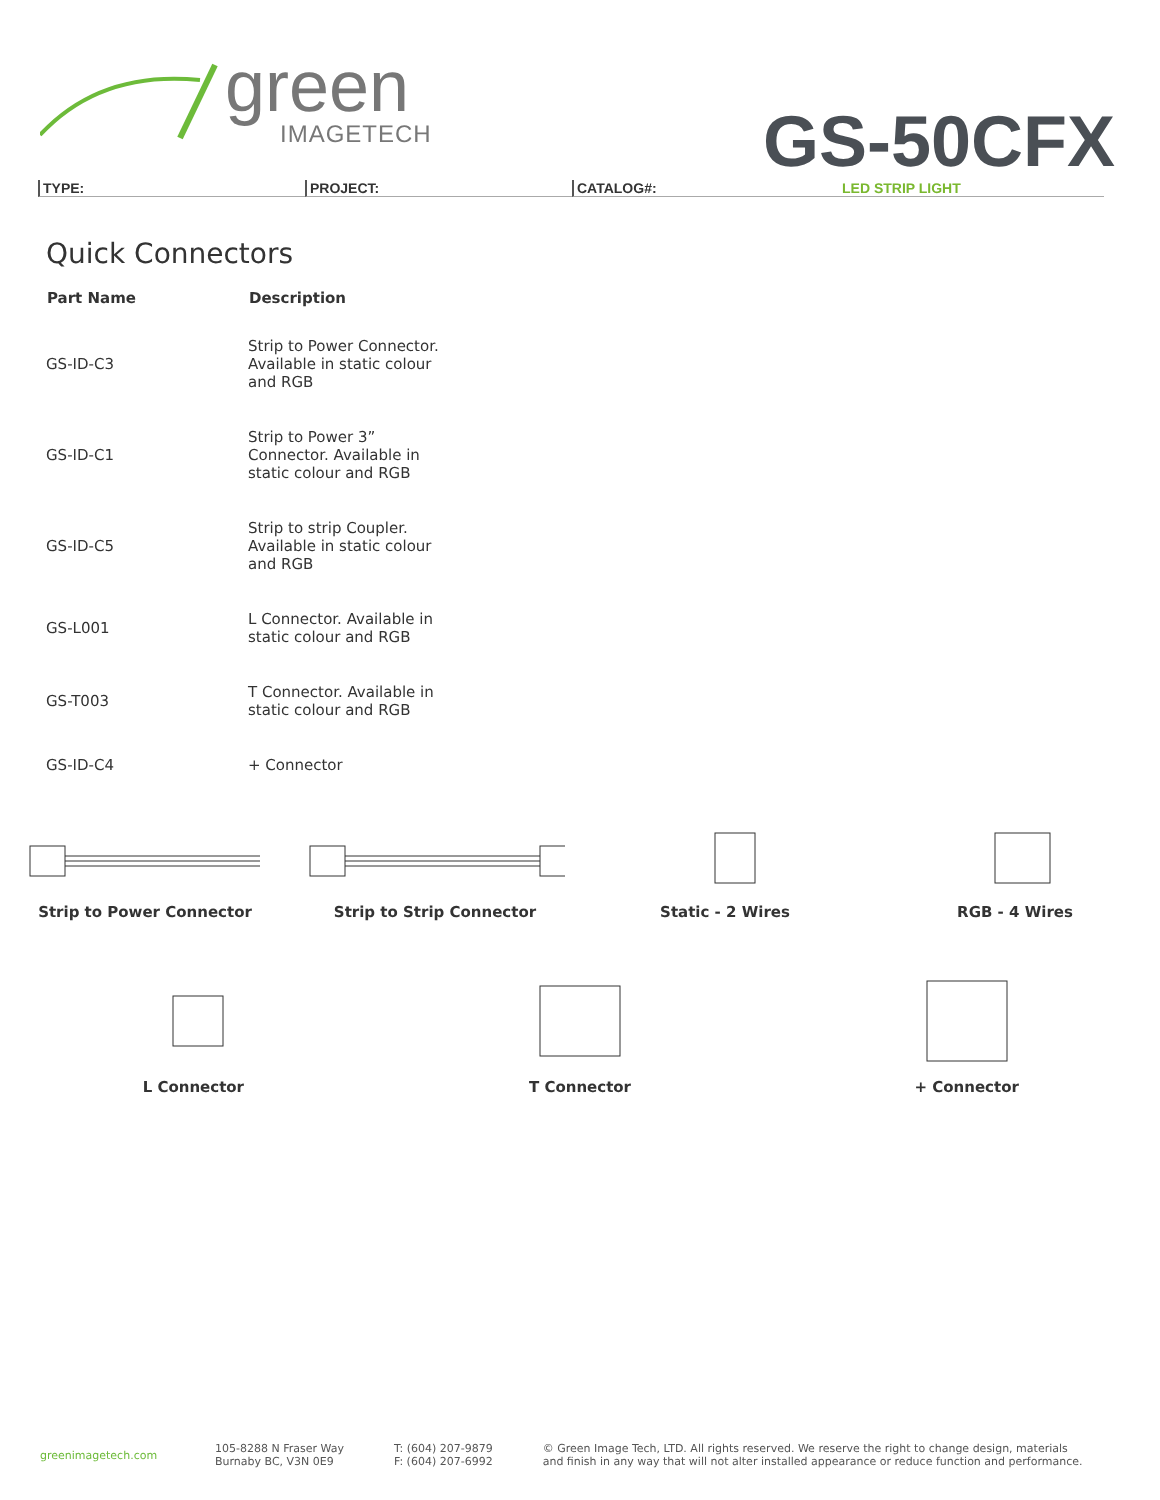green
IMAGETECH
GS-50CFX
TYPE: PROJECT: CATALOG#: LED STRIP LIGHT
Quick Connectors
| Part Name | Description |
| --- | --- |
| GS-ID-C3 | Strip to Power Connector. Available in static colour and RGB |
| GS-ID-C1 | Strip to Power 3” Connector. Available in static colour and RGB |
| GS-ID-C5 | Strip to strip Coupler. Available in static colour and RGB |
| GS-L001 | L Connector. Available in static colour and RGB |
| GS-T003 | T Connector. Available in static colour and RGB |
| GS-ID-C4 | + Connector |
Strip to Power Connector Strip to Strip Connector Static - 2 Wires RGB - 4 Wires
L Connector T Connector + Connector
greenimagetech.com
105-8288 N Fraser Way
Burnaby BC, V3N 0E9
T: (604) 207-9879
F: (604) 207-6992
© Green Image Tech, LTD. All rights reserved. We reserve the right to change design, materials
and finish in any way that will not alter installed appearance or reduce function and performance.